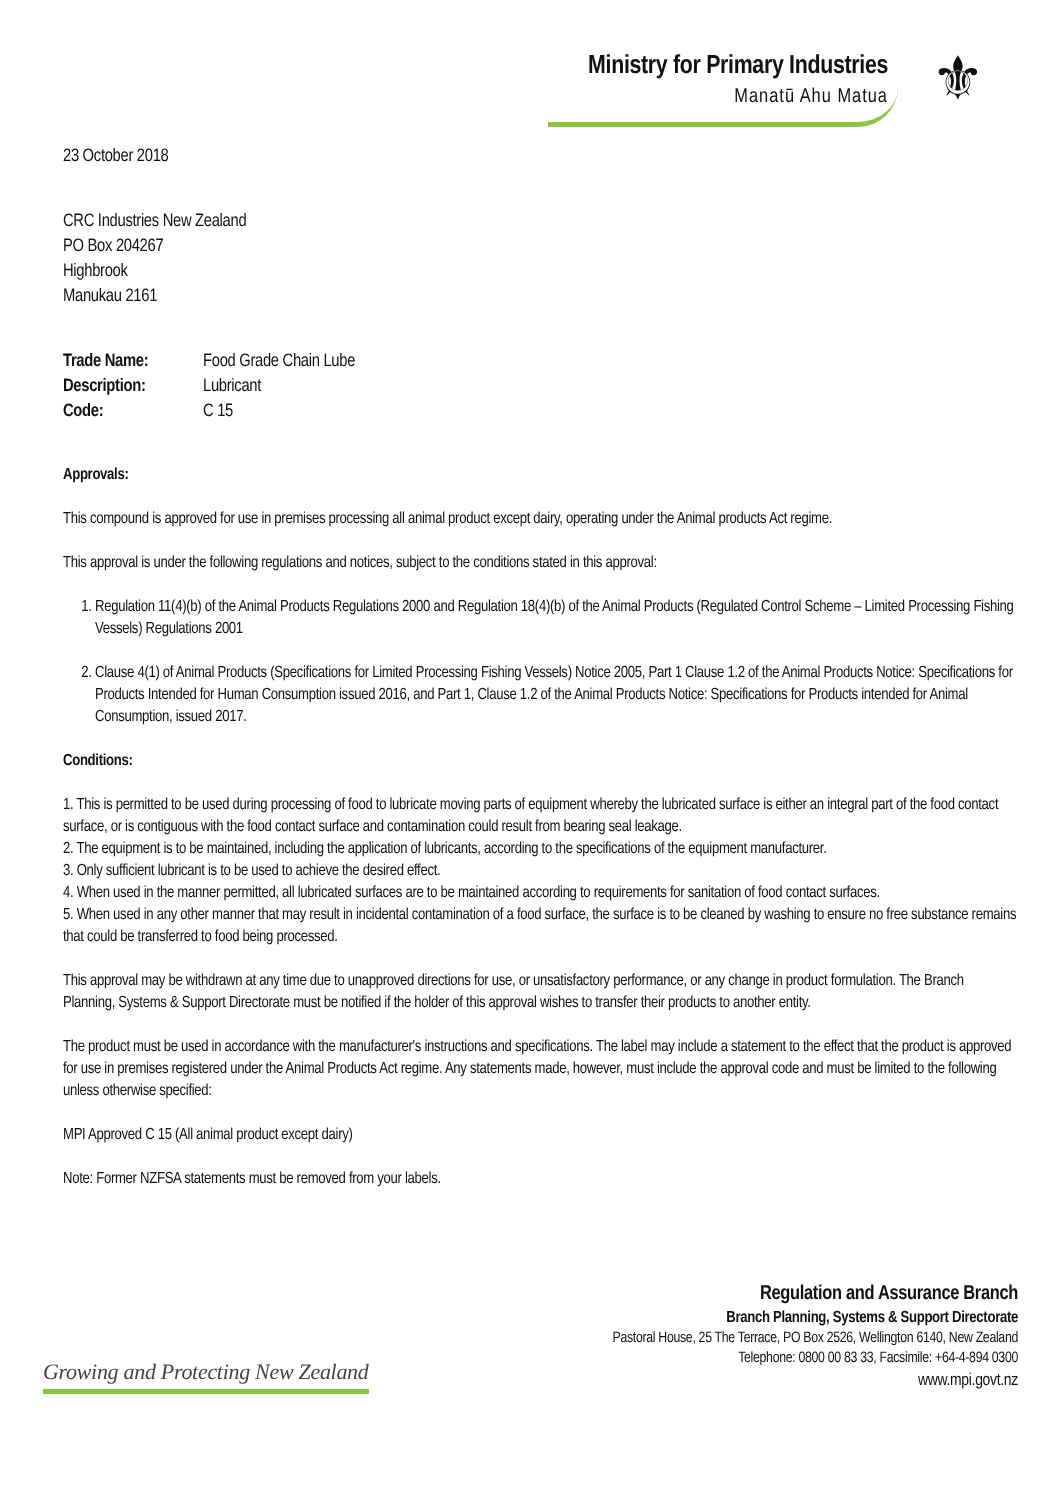Ministry for Primary Industries
Manatū Ahu Matua
⚜
23 October 2018
CRC Industries New Zealand
PO Box 204267
Highbrook
Manukau 2161
| Trade Name: | Food Grade Chain Lube |
| Description: | Lubricant |
| Code: | C 15 |
Approvals:
This compound is approved for use in premises processing all animal product except dairy, operating under the Animal products Act regime.
This approval is under the following regulations and notices, subject to the conditions stated in this approval:
1. Regulation 11(4)(b) of the Animal Products Regulations 2000 and Regulation 18(4)(b) of the Animal Products (Regulated Control Scheme – Limited Processing Fishing Vessels) Regulations 2001
2. Clause 4(1) of Animal Products (Specifications for Limited Processing Fishing Vessels) Notice 2005, Part 1 Clause 1.2 of the Animal Products Notice: Specifications for Products Intended for Human Consumption issued 2016, and Part 1, Clause 1.2 of the Animal Products Notice: Specifications for Products intended for Animal Consumption, issued 2017.
Conditions:
1. This is permitted to be used during processing of food to lubricate moving parts of equipment whereby the lubricated surface is either an integral part of the food contact surface, or is contiguous with the food contact surface and contamination could result from bearing seal leakage.
2. The equipment is to be maintained, including the application of lubricants, according to the specifications of the equipment manufacturer.
3. Only sufficient lubricant is to be used to achieve the desired effect.
4. When used in the manner permitted, all lubricated surfaces are to be maintained according to requirements for sanitation of food contact surfaces.
5. When used in any other manner that may result in incidental contamination of a food surface, the surface is to be cleaned by washing to ensure no free substance remains that could be transferred to food being processed.
This approval may be withdrawn at any time due to unapproved directions for use, or unsatisfactory performance, or any change in product formulation. The Branch Planning, Systems & Support Directorate must be notified if the holder of this approval wishes to transfer their products to another entity.
The product must be used in accordance with the manufacturer's instructions and specifications. The label may include a statement to the effect that the product is approved for use in premises registered under the Animal Products Act regime. Any statements made, however, must include the approval code and must be limited to the following unless otherwise specified:
MPI Approved C 15 (All animal product except dairy)
Note: Former NZFSA statements must be removed from your labels.
Growing and Protecting New Zealand
Regulation and Assurance Branch
Branch Planning, Systems & Support Directorate
Pastoral House, 25 The Terrace, PO Box 2526, Wellington 6140, New Zealand
Telephone: 0800 00 83 33, Facsimile: +64-4-894 0300
www.mpi.govt.nz